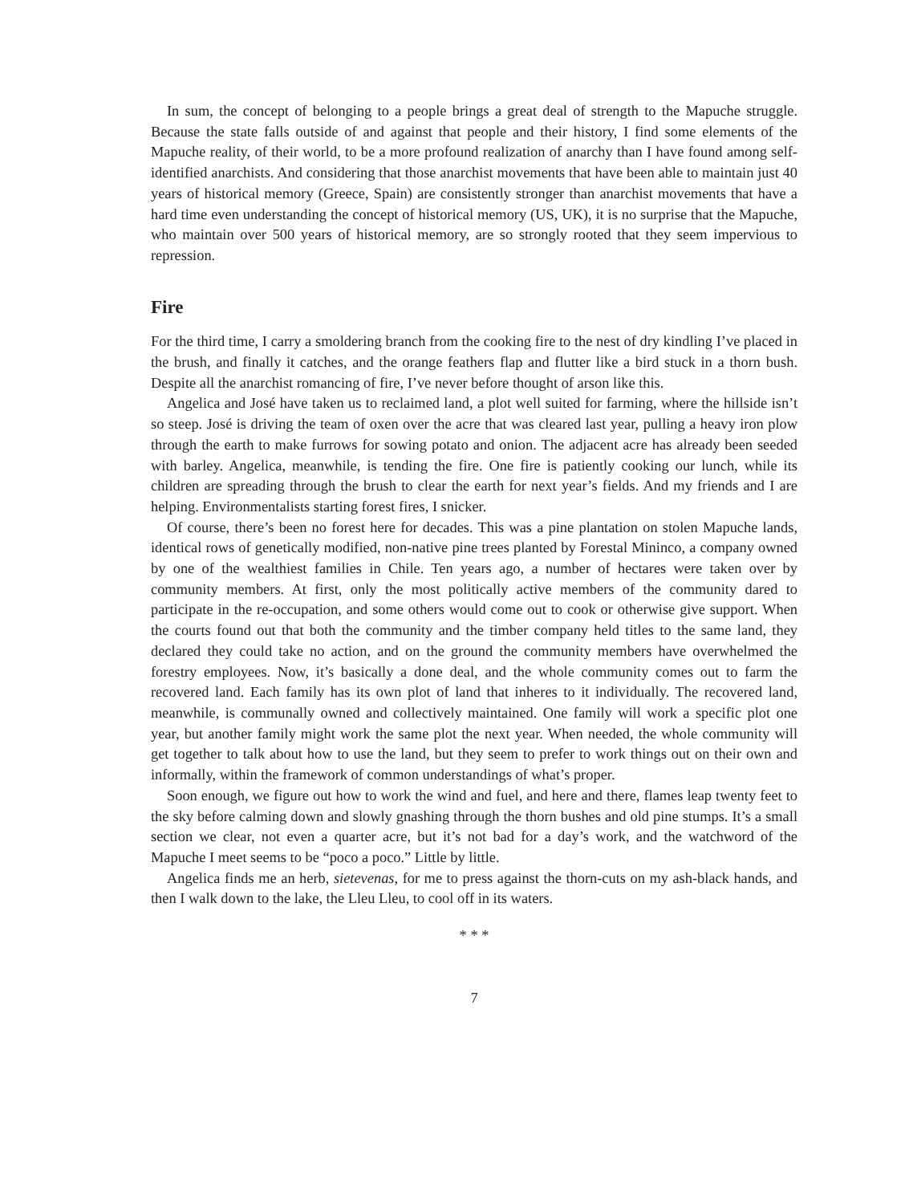In sum, the concept of belonging to a people brings a great deal of strength to the Mapuche struggle. Because the state falls outside of and against that people and their history, I find some elements of the Mapuche reality, of their world, to be a more profound realization of anarchy than I have found among self-identified anarchists. And considering that those anarchist movements that have been able to maintain just 40 years of historical memory (Greece, Spain) are consistently stronger than anarchist movements that have a hard time even understanding the concept of historical memory (US, UK), it is no surprise that the Mapuche, who maintain over 500 years of historical memory, are so strongly rooted that they seem impervious to repression.
Fire
For the third time, I carry a smoldering branch from the cooking fire to the nest of dry kindling I’ve placed in the brush, and finally it catches, and the orange feathers flap and flutter like a bird stuck in a thorn bush. Despite all the anarchist romancing of fire, I’ve never before thought of arson like this.
Angelica and José have taken us to reclaimed land, a plot well suited for farming, where the hillside isn’t so steep. José is driving the team of oxen over the acre that was cleared last year, pulling a heavy iron plow through the earth to make furrows for sowing potato and onion. The adjacent acre has already been seeded with barley. Angelica, meanwhile, is tending the fire. One fire is patiently cooking our lunch, while its children are spreading through the brush to clear the earth for next year’s fields. And my friends and I are helping. Environmentalists starting forest fires, I snicker.
Of course, there’s been no forest here for decades. This was a pine plantation on stolen Mapuche lands, identical rows of genetically modified, non-native pine trees planted by Forestal Mininco, a company owned by one of the wealthiest families in Chile. Ten years ago, a number of hectares were taken over by community members. At first, only the most politically active members of the community dared to participate in the re-occupation, and some others would come out to cook or otherwise give support. When the courts found out that both the community and the timber company held titles to the same land, they declared they could take no action, and on the ground the community members have overwhelmed the forestry employees. Now, it’s basically a done deal, and the whole community comes out to farm the recovered land. Each family has its own plot of land that inheres to it individually. The recovered land, meanwhile, is communally owned and collectively maintained. One family will work a specific plot one year, but another family might work the same plot the next year. When needed, the whole community will get together to talk about how to use the land, but they seem to prefer to work things out on their own and informally, within the framework of common understandings of what’s proper.
Soon enough, we figure out how to work the wind and fuel, and here and there, flames leap twenty feet to the sky before calming down and slowly gnashing through the thorn bushes and old pine stumps. It’s a small section we clear, not even a quarter acre, but it’s not bad for a day’s work, and the watchword of the Mapuche I meet seems to be “poco a poco.” Little by little.
Angelica finds me an herb, sietevenas, for me to press against the thorn-cuts on my ash-black hands, and then I walk down to the lake, the Lleu Lleu, to cool off in its waters.
* * *
7